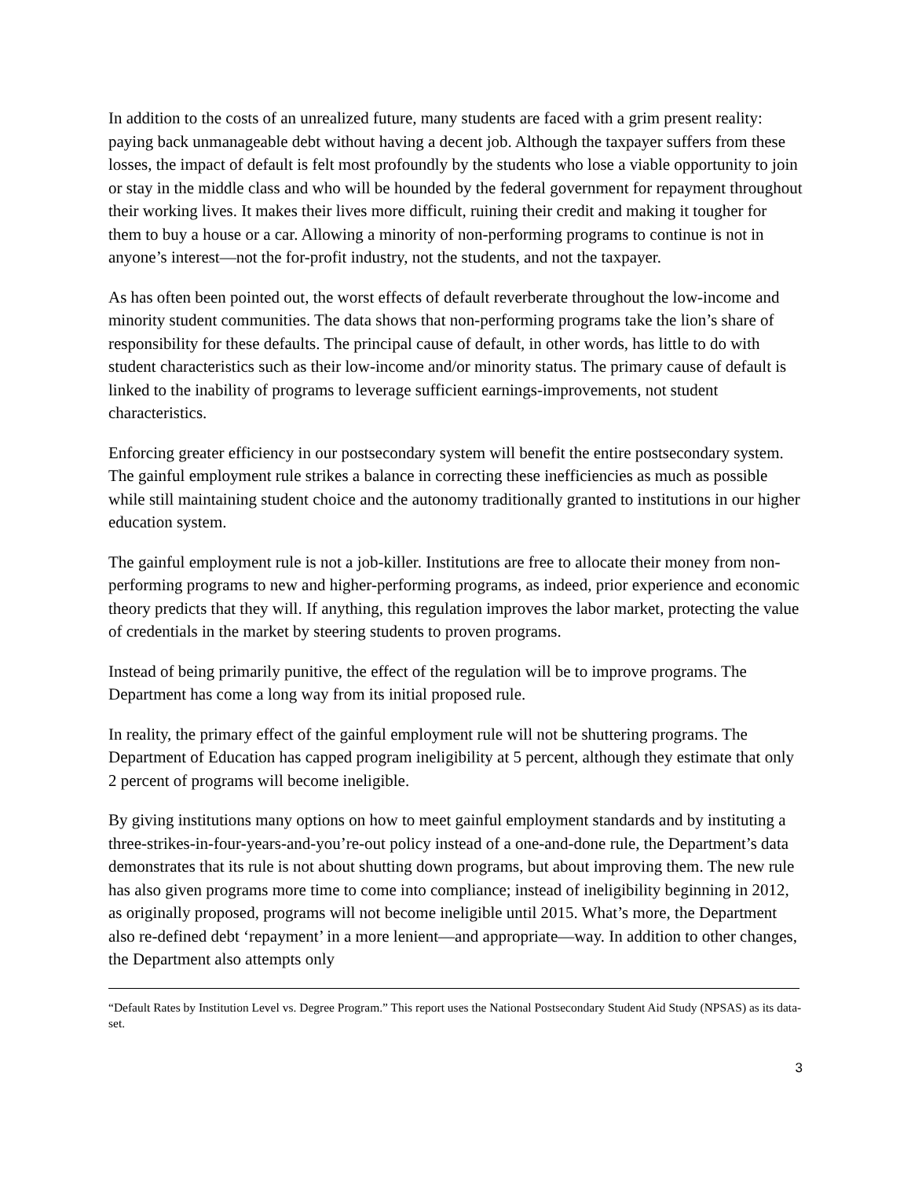In addition to the costs of an unrealized future, many students are faced with a grim present reality: paying back unmanageable debt without having a decent job. Although the taxpayer suffers from these losses, the impact of default is felt most profoundly by the students who lose a viable opportunity to join or stay in the middle class and who will be hounded by the federal government for repayment throughout their working lives. It makes their lives more difficult, ruining their credit and making it tougher for them to buy a house or a car. Allowing a minority of non-performing programs to continue is not in anyone’s interest—not the for-profit industry, not the students, and not the taxpayer.
As has often been pointed out, the worst effects of default reverberate throughout the low-income and minority student communities. The data shows that non-performing programs take the lion’s share of responsibility for these defaults. The principal cause of default, in other words, has little to do with student characteristics such as their low-income and/or minority status. The primary cause of default is linked to the inability of programs to leverage sufficient earnings-improvements, not student characteristics.
Enforcing greater efficiency in our postsecondary system will benefit the entire postsecondary system. The gainful employment rule strikes a balance in correcting these inefficiencies as much as possible while still maintaining student choice and the autonomy traditionally granted to institutions in our higher education system.
The gainful employment rule is not a job-killer. Institutions are free to allocate their money from non-performing programs to new and higher-performing programs, as indeed, prior experience and economic theory predicts that they will. If anything, this regulation improves the labor market, protecting the value of credentials in the market by steering students to proven programs.
Instead of being primarily punitive, the effect of the regulation will be to improve programs. The Department has come a long way from its initial proposed rule.
In reality, the primary effect of the gainful employment rule will not be shuttering programs. The Department of Education has capped program ineligibility at 5 percent, although they estimate that only 2 percent of programs will become ineligible.
By giving institutions many options on how to meet gainful employment standards and by instituting a three-strikes-in-four-years-and-you’re-out policy instead of a one-and-done rule, the Department’s data demonstrates that its rule is not about shutting down programs, but about improving them. The new rule has also given programs more time to come into compliance; instead of ineligibility beginning in 2012, as originally proposed, programs will not become ineligible until 2015. What’s more, the Department also re-defined debt ‘repayment’ in a more lenient—and appropriate—way. In addition to other changes, the Department also attempts only
“Default Rates by Institution Level vs. Degree Program.” This report uses the National Postsecondary Student Aid Study (NPSAS) as its data-set.
3